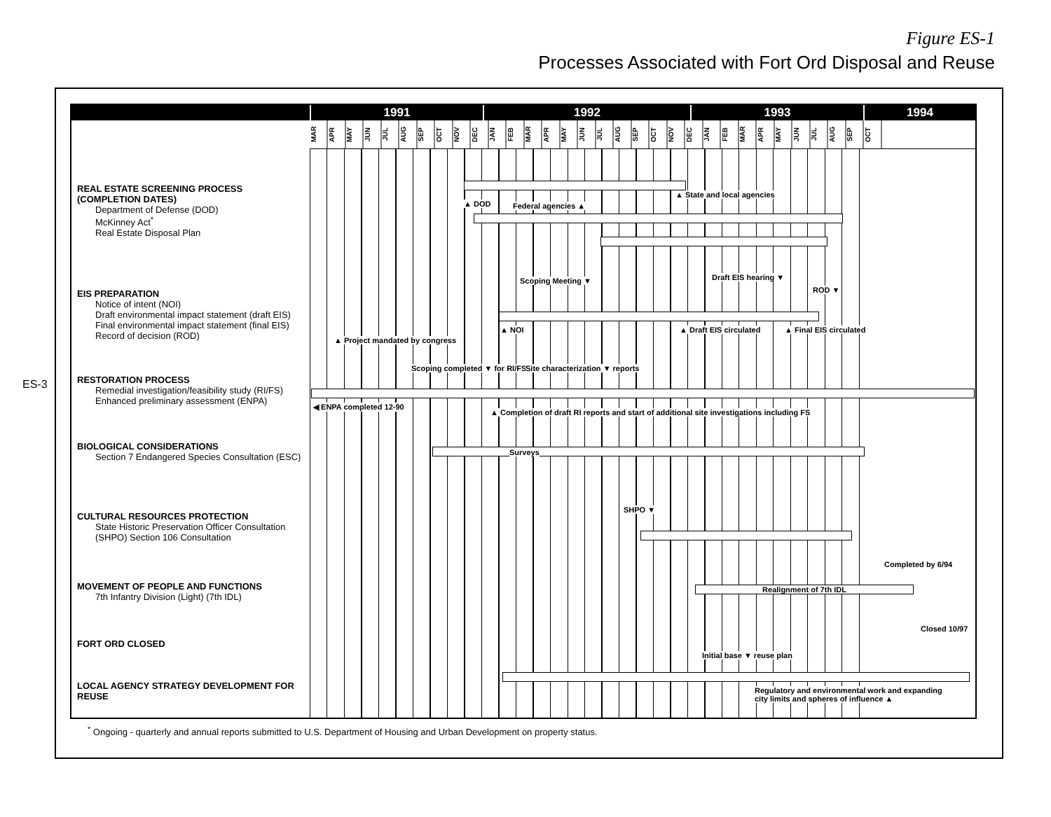Figure ES-1
Processes Associated with Fort Ord Disposal and Reuse
ES-3
1991 1992 1993 1994
MAR APR MAY JUN JUL AUG SEP OCT NOV DEC JAN FEB MAR APR MAY JUN JUL AUG SEP OCT NOV DEC JAN FEB MAR APR MAY JUN JUL AUG SEP OCT
REAL ESTATE SCREENING PROCESS (COMPLETION DATES)
Department of Defense (DOD)
McKinney Act<sup>*</sup>
Real Estate Disposal Plan
▲ DOD Federal agencies ▲
▲ State and local agencies
EIS PREPARATION
Notice of intent (NOI)
Draft environmental impact statement (draft EIS)
Final environmental impact statement (final EIS)
Record of decision (ROD)
Scoping Meeting ▼ Draft EIS hearing ▼
ROD ▼
▲ NOI ▲ Draft EIS circulated ▲ Final EIS circulated
▲ Project mandated by congress
RESTORATION PROCESS
Remedial investigation/feasibility study (RI/FS)
Enhanced preliminary assessment (ENPA)
Scoping completed ▼ for RI/FS
Site characterization ▼ reports
◀ ENPA completed 12-90
▲ Completion of draft RI reports and start of additional site investigations including FS
BIOLOGICAL CONSIDERATIONS
Section 7 Endangered Species Consultation (ESC)
Surveys
CULTURAL RESOURCES PROTECTION
State Historic Preservation Officer Consultation (SHPO) Section 106 Consultation
SHPO ▼
MOVEMENT OF PEOPLE AND FUNCTIONS
7th Infantry Division (Light) (7th IDL)
Completed by 6/94
Realignment of 7th IDL
FORT ORD CLOSED
Closed 10/97
Initial base ▼ reuse plan
LOCAL AGENCY STRATEGY DEVELOPMENT FOR REUSE
Regulatory and environmental work and expanding city limits and spheres of influence ▲
<sup>*</sup> Ongoing - quarterly and annual reports submitted to U.S. Department of Housing and Urban Development on property status.